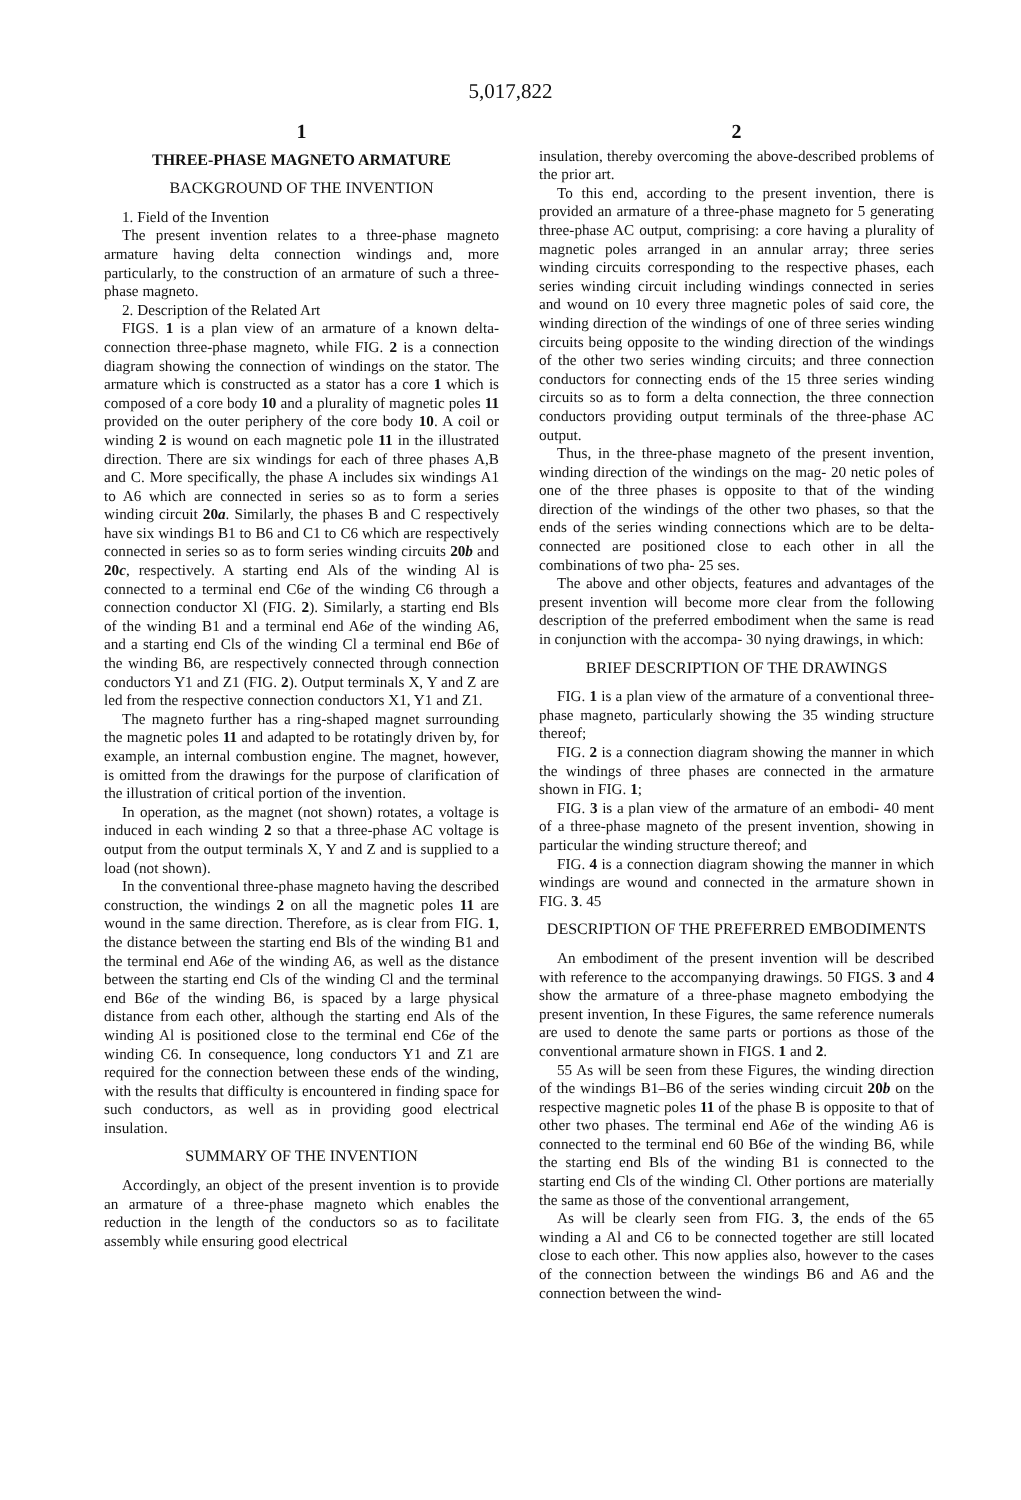5,017,822
1
THREE-PHASE MAGNETO ARMATURE
BACKGROUND OF THE INVENTION
1. Field of the Invention
The present invention relates to a three-phase magneto armature having delta connection windings and, more particularly, to the construction of an armature of such a three-phase magneto.
2. Description of the Related Art
FIGS. 1 is a plan view of an armature of a known delta-connection three-phase magneto, while FIG. 2 is a connection diagram showing the connection of windings on the stator. The armature which is constructed as a stator has a core 1 which is composed of a core body 10 and a plurality of magnetic poles 11 provided on the outer periphery of the core body 10. A coil or winding 2 is wound on each magnetic pole 11 in the illustrated direction. There are six windings for each of three phases A,B and C. More specifically, the phase A includes six windings A1 to A6 which are connected in series so as to form a series winding circuit 20a. Similarly, the phases B and C respectively have six windings B1 to B6 and C1 to C6 which are respectively connected in series so as to form series winding circuits 20b and 20c, respectively. A starting end Als of the winding Al is connected to a terminal end C6e of the winding C6 through a connection conductor Xl (FIG. 2). Similarly, a starting end Bls of the winding B1 and a terminal end A6e of the winding A6, and a starting end Cls of the winding Cl a terminal end B6e of the winding B6, are respectively connected through connection conductors Y1 and Z1 (FIG. 2). Output terminals X, Y and Z are led from the respective connection conductors X1, Y1 and Z1.
The magneto further has a ring-shaped magnet surrounding the magnetic poles 11 and adapted to be rotatingly driven by, for example, an internal combustion engine. The magnet, however, is omitted from the drawings for the purpose of clarification of the illustration of critical portion of the invention.
In operation, as the magnet (not shown) rotates, a voltage is induced in each winding 2 so that a three-phase AC voltage is output from the output terminals X, Y and Z and is supplied to a load (not shown).
In the conventional three-phase magneto having the described construction, the windings 2 on all the magnetic poles 11 are wound in the same direction. Therefore, as is clear from FIG. 1, the distance between the starting end Bls of the winding B1 and the terminal end A6e of the winding A6, as well as the distance between the starting end Cls of the winding Cl and the terminal end B6e of the winding B6, is spaced by a large physical distance from each other, although the starting end Als of the winding Al is positioned close to the terminal end C6e of the winding C6. In consequence, long conductors Y1 and Z1 are required for the connection between these ends of the winding, with the results that difficulty is encountered in finding space for such conductors, as well as in providing good electrical insulation.
SUMMARY OF THE INVENTION
Accordingly, an object of the present invention is to provide an armature of a three-phase magneto which enables the reduction in the length of the conductors so as to facilitate assembly while ensuring good electrical
2
insulation, thereby overcoming the above-described problems of the prior art.
To this end, according to the present invention, there is provided an armature of a three-phase magneto for 5 generating three-phase AC output, comprising: a core having a plurality of magnetic poles arranged in an annular array; three series winding circuits corresponding to the respective phases, each series winding circuit including windings connected in series and wound on 10 every three magnetic poles of said core, the winding direction of the windings of one of three series winding circuits being opposite to the winding direction of the windings of the other two series winding circuits; and three connection conductors for connecting ends of the 15 three series winding circuits so as to form a delta connection, the three connection conductors providing output terminals of the three-phase AC output.
Thus, in the three-phase magneto of the present invention, winding direction of the windings on the mag- 20 netic poles of one of the three phases is opposite to that of the winding direction of the windings of the other two phases, so that the ends of the series winding connections which are to be delta-connected are positioned close to each other in all the combinations of two pha- 25 ses.
The above and other objects, features and advantages of the present invention will become more clear from the following description of the preferred embodiment when the same is read in conjunction with the accompa- 30 nying drawings, in which:
BRIEF DESCRIPTION OF THE DRAWINGS
FIG. 1 is a plan view of the armature of a conventional three-phase magneto, particularly showing the 35 winding structure thereof;
FIG. 2 is a connection diagram showing the manner in which the windings of three phases are connected in the armature shown in FIG. 1;
FIG. 3 is a plan view of the armature of an embodi- 40 ment of a three-phase magneto of the present invention, showing in particular the winding structure thereof; and
FIG. 4 is a connection diagram showing the manner in which windings are wound and connected in the armature shown in FIG. 3. 45
DESCRIPTION OF THE PREFERRED EMBODIMENTS
An embodiment of the present invention will be described with reference to the accompanying drawings. 50 FIGS. 3 and 4 show the armature of a three-phase magneto embodying the present invention, In these Figures, the same reference numerals are used to denote the same parts or portions as those of the conventional armature shown in FIGS. 1 and 2.
55 As will be seen from these Figures, the winding direction of the windings B1–B6 of the series winding circuit 20b on the respective magnetic poles 11 of the phase B is opposite to that of other two phases. The terminal end A6e of the winding A6 is connected to the terminal end 60 B6e of the winding B6, while the starting end Bls of the winding B1 is connected to the starting end Cls of the winding Cl. Other portions are materially the same as those of the conventional arrangement,
As will be clearly seen from FIG. 3, the ends of the 65 winding a Al and C6 to be connected together are still located close to each other. This now applies also, however to the cases of the connection between the windings B6 and A6 and the connection between the wind-